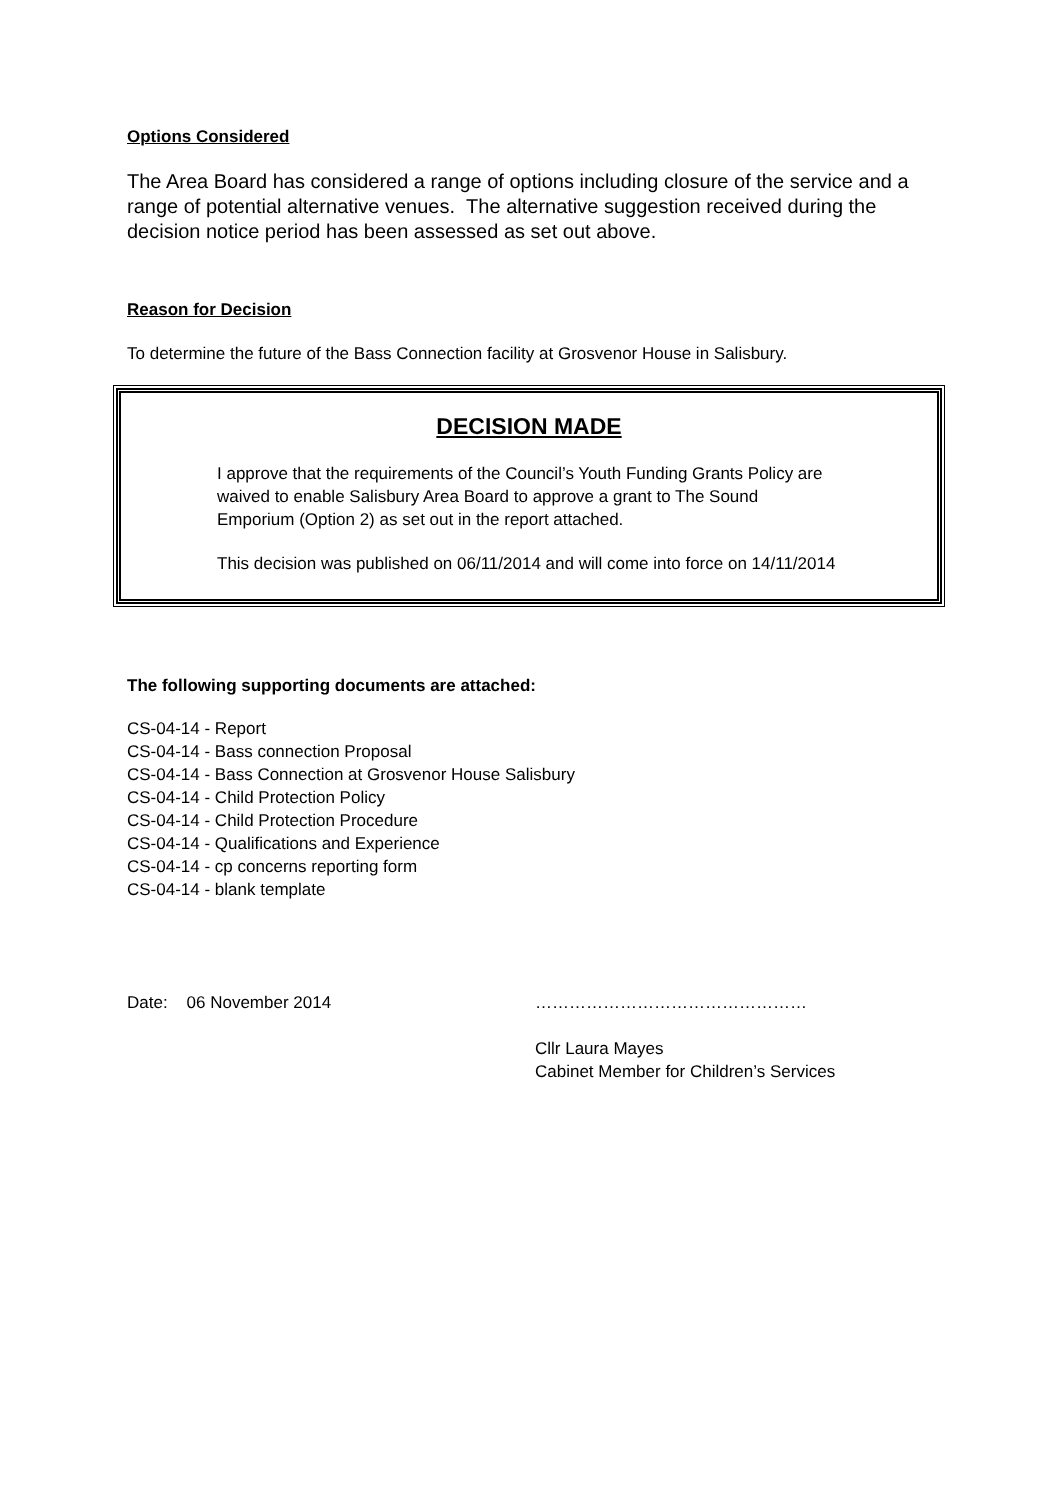Options Considered
The Area Board has considered a range of options including closure of the service and a range of potential alternative venues. The alternative suggestion received during the decision notice period has been assessed as set out above.
Reason for Decision
To determine the future of the Bass Connection facility at Grosvenor House in Salisbury.
DECISION MADE
I approve that the requirements of the Council’s Youth Funding Grants Policy are waived to enable Salisbury Area Board to approve a grant to The Sound Emporium (Option 2) as set out in the report attached.
This decision was published on 06/11/2014 and will come into force on 14/11/2014
The following supporting documents are attached:
CS-04-14 - Report
CS-04-14 - Bass connection Proposal
CS-04-14 - Bass Connection at Grosvenor House Salisbury
CS-04-14 - Child Protection Policy
CS-04-14 - Child Protection Procedure
CS-04-14 - Qualifications and Experience
CS-04-14 - cp concerns reporting form
CS-04-14 - blank template
Date: 06 November 2014 …………………………………………
Cllr Laura Mayes
Cabinet Member for Children’s Services